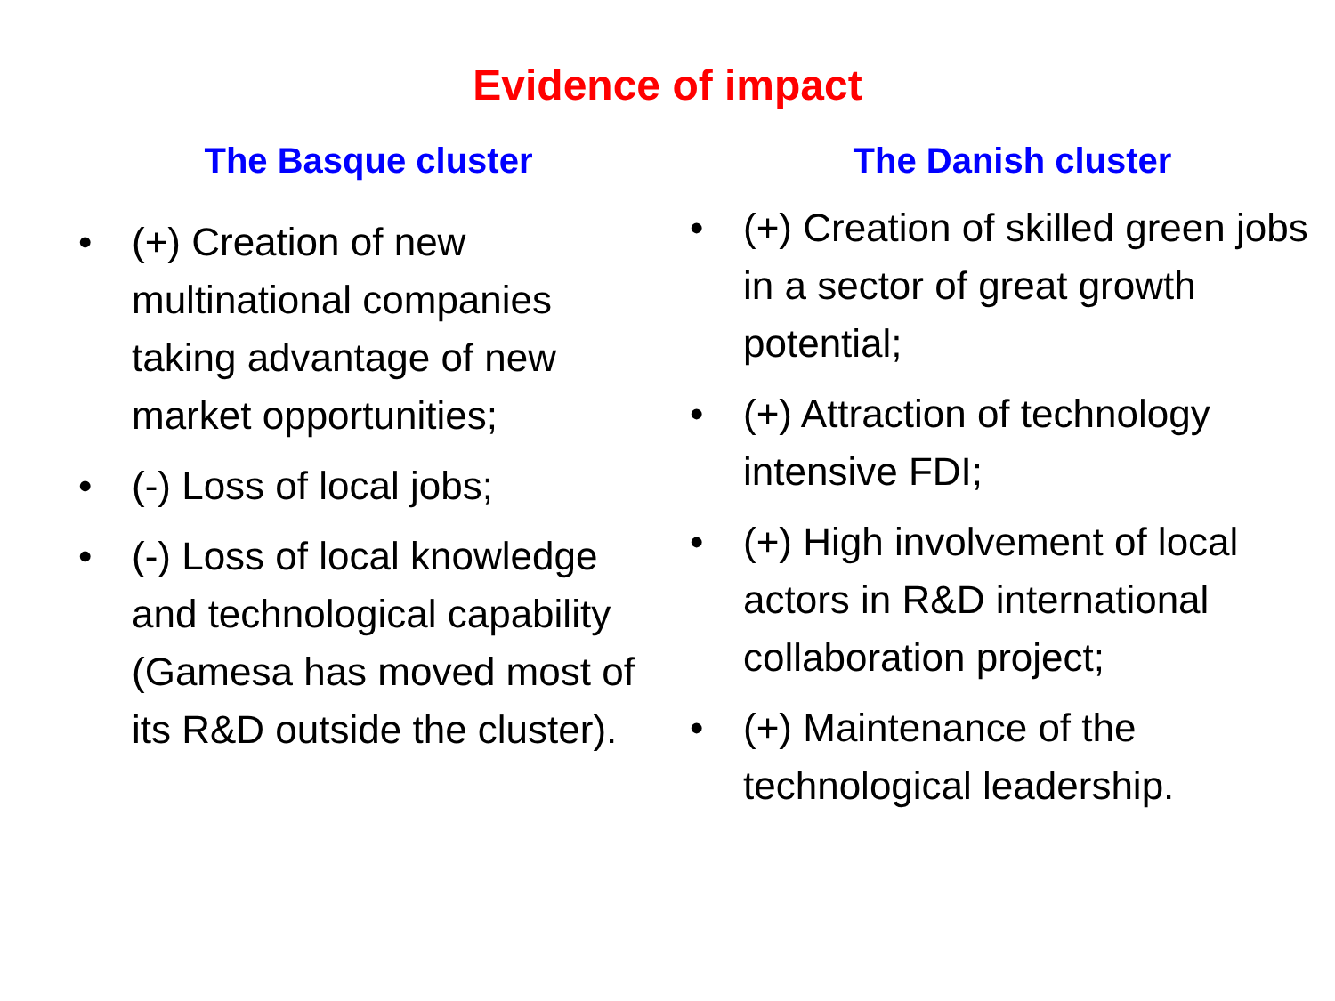Evidence of impact
The Basque cluster
• (+) Creation of new multinational companies taking advantage of new market opportunities;
• (-) Loss of local jobs;
• (-) Loss of local knowledge and technological capability (Gamesa has moved most of its R&D outside the cluster).
The Danish cluster
• (+) Creation of skilled green jobs in a sector of great growth potential;
• (+) Attraction of technology intensive FDI;
• (+) High involvement of local actors in R&D international collaboration project;
• (+) Maintenance of the technological leadership.